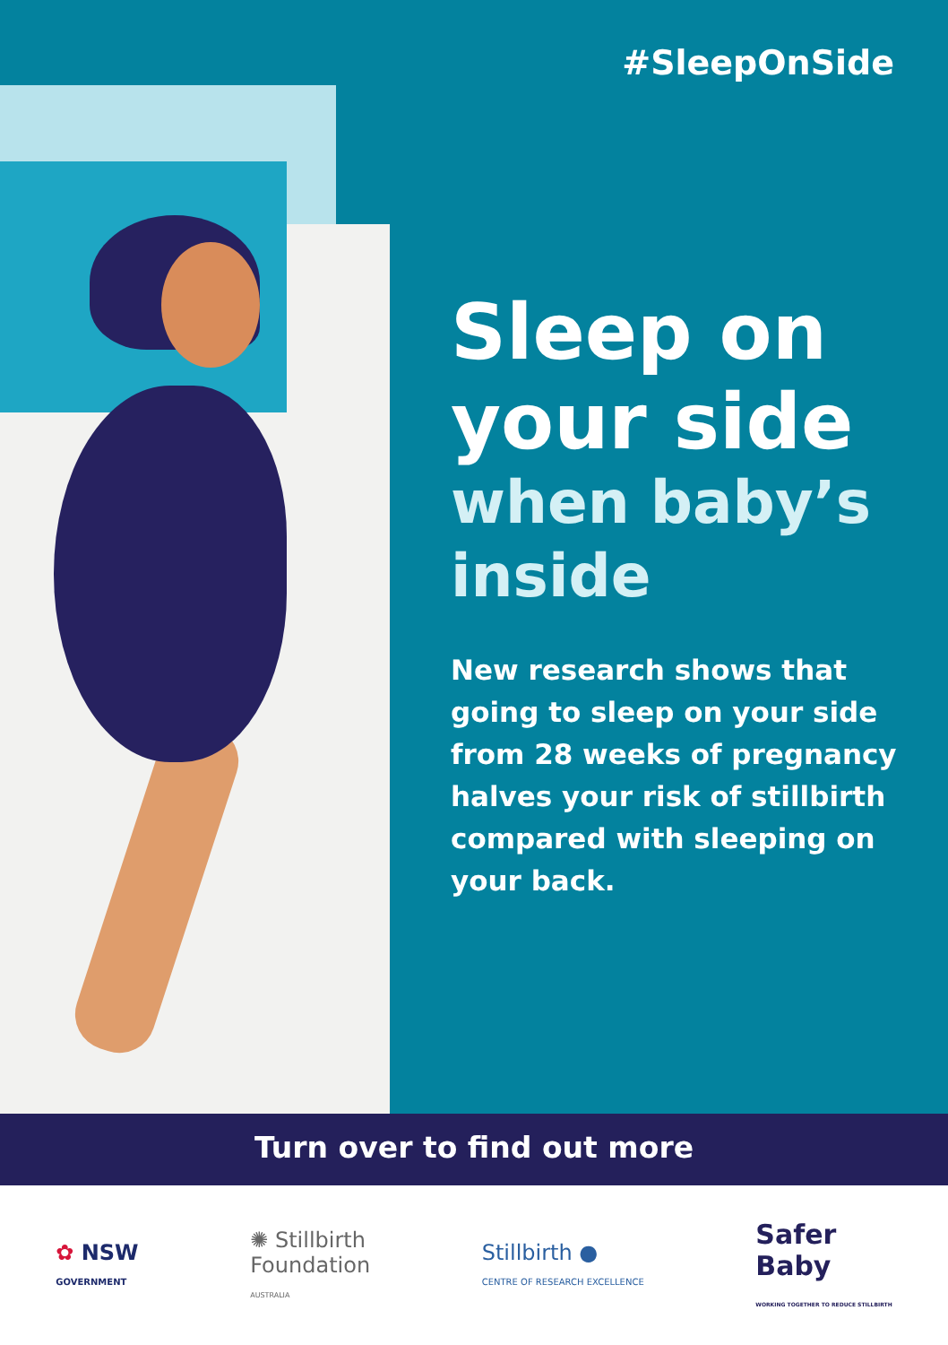#SleepOnSide
Sleep on your side
when baby’s inside
New research shows that going to sleep on your side from 28 weeks of pregnancy halves your risk of stillbirth compared with sleeping on your back.
Turn over to find out more
✿ NSW
GOVERNMENT
✺ Stillbirth
Foundation
AUSTRALIA
Stillbirth ●
CENTRE OF RESEARCH EXCELLENCE
Safer
Baby
WORKING TOGETHER TO REDUCE STILLBIRTH